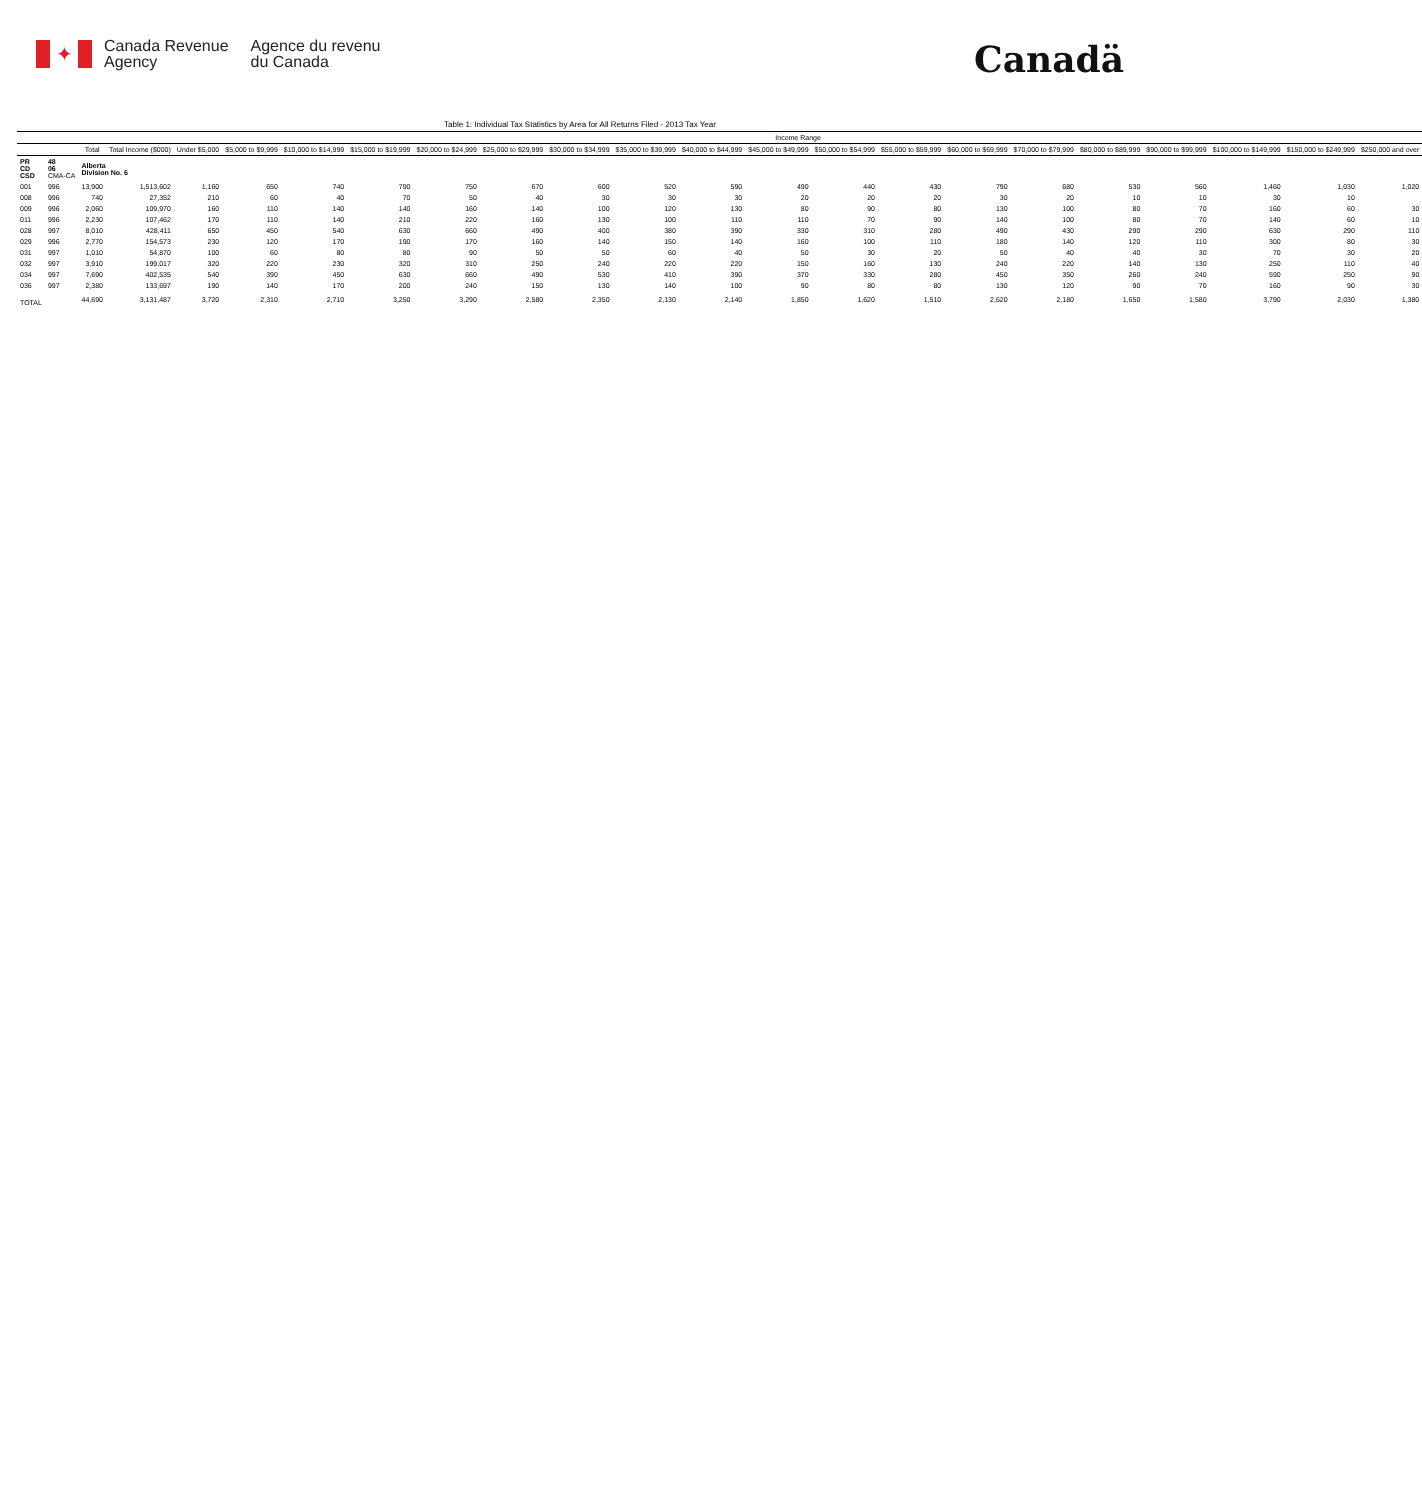✦
Canada Revenue
Agency
Agence du revenu
du Canada
Canadä
Table 1: Individual Tax Statistics by Area for All Returns Filed - 2013 Tax Year
| | | | | Income Range | | | | | | | | | | | | | | | | | | |
| --- | --- | --- | --- | --- | --- | --- | --- | --- | --- | --- | --- | --- | --- | --- | --- | --- | --- | --- | --- | --- | --- | --- |
| | | Total | Total Income ($000) | Under $5,000 | $5,000 to $9,999 | $10,000 to $14,999 | $15,000 to $19,999 | $20,000 to $24,999 | $25,000 to $29,999 | $30,000 to $34,999 | $35,000 to $39,999 | $40,000 to $44,999 | $45,000 to $49,999 | $50,000 to $54,999 | $55,000 to $59,999 | $60,000 to $69,999 | $70,000 to $79,999 | $80,000 to $89,999 | $90,000 to $99,999 | $100,000 to $149,999 | $150,000 to $249,999 | $250,000 and over |
| PR CD CSD | 48 06 CMA-CA | Alberta Division No. 6 | | | | | | | | | | | | | | | | | | | | |
| 001 | 996 | 13,900 | 1,513,602 | 1,160 | 650 | 740 | 790 | 750 | 670 | 600 | 520 | 590 | 490 | 440 | 430 | 790 | 680 | 530 | 560 | 1,460 | 1,030 | 1,020 |
| 008 | 996 | 740 | 27,352 | 210 | 60 | 40 | 70 | 50 | 40 | 30 | 30 | 30 | 20 | 20 | 20 | 30 | 20 | 10 | 10 | 30 | 10 | |
| 009 | 996 | 2,060 | 109,970 | 160 | 110 | 140 | 140 | 160 | 140 | 100 | 120 | 130 | 80 | 90 | 80 | 130 | 100 | 80 | 70 | 160 | 60 | 30 |
| 011 | 996 | 2,230 | 107,462 | 170 | 110 | 140 | 210 | 220 | 160 | 130 | 100 | 110 | 110 | 70 | 90 | 140 | 100 | 80 | 70 | 140 | 60 | 10 |
| 028 | 997 | 8,010 | 428,411 | 650 | 450 | 540 | 630 | 660 | 490 | 400 | 380 | 390 | 330 | 310 | 280 | 490 | 430 | 290 | 290 | 630 | 290 | 110 |
| 029 | 996 | 2,770 | 154,573 | 230 | 120 | 170 | 190 | 170 | 160 | 140 | 150 | 140 | 160 | 100 | 110 | 180 | 140 | 120 | 110 | 300 | 80 | 30 |
| 031 | 997 | 1,010 | 54,870 | 100 | 60 | 80 | 80 | 90 | 50 | 50 | 60 | 40 | 50 | 30 | 20 | 50 | 40 | 40 | 30 | 70 | 30 | 20 |
| 032 | 997 | 3,910 | 199,017 | 320 | 220 | 230 | 320 | 310 | 250 | 240 | 220 | 220 | 150 | 160 | 130 | 240 | 220 | 140 | 130 | 250 | 110 | 40 |
| 034 | 997 | 7,690 | 402,535 | 540 | 390 | 450 | 630 | 660 | 490 | 530 | 410 | 390 | 370 | 330 | 280 | 450 | 350 | 260 | 240 | 590 | 250 | 90 |
| 036 | 997 | 2,380 | 133,697 | 190 | 140 | 170 | 200 | 240 | 150 | 130 | 140 | 100 | 90 | 80 | 80 | 130 | 120 | 90 | 70 | 160 | 90 | 30 |
| TOTAL | | 44,690 | 3,131,487 | 3,720 | 2,310 | 2,710 | 3,250 | 3,290 | 2,580 | 2,350 | 2,130 | 2,140 | 1,850 | 1,620 | 1,510 | 2,620 | 2,180 | 1,650 | 1,580 | 3,790 | 2,030 | 1,380 |